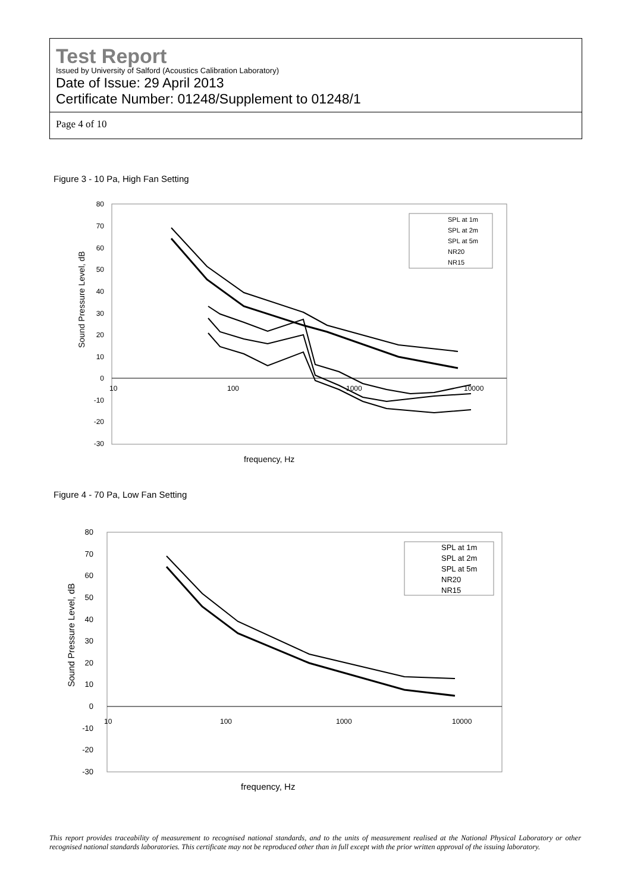Test Report
Issued by University of Salford (Acoustics Calibration Laboratory)
Date of Issue: 29 April 2013
Certificate Number: 01248/Supplement to 01248/1
Page 4 of 10
Figure 3 - 10 Pa, High Fan Setting
80
70
60
50
40
30
20
10
0
-10
-20
-30
10
100
1000
10000
Sound Pressure Level, dB
frequency, Hz
SPL at 1m
SPL at 2m
SPL at 5m
NR20
NR15
Figure 4 - 70 Pa, Low Fan Setting
80
70
60
50
40
30
20
10
0
-10
-20
-30
10
100
1000
10000
Sound Pressure Level, dB
frequency, Hz
SPL at 1m
SPL at 2m
SPL at 5m
NR20
NR15
This report provides traceability of measurement to recognised national standards, and to the units of measurement realised at the National Physical Laboratory or other recognised national standards laboratories. This certificate may not be reproduced other than in full except with the prior written approval of the issuing laboratory.